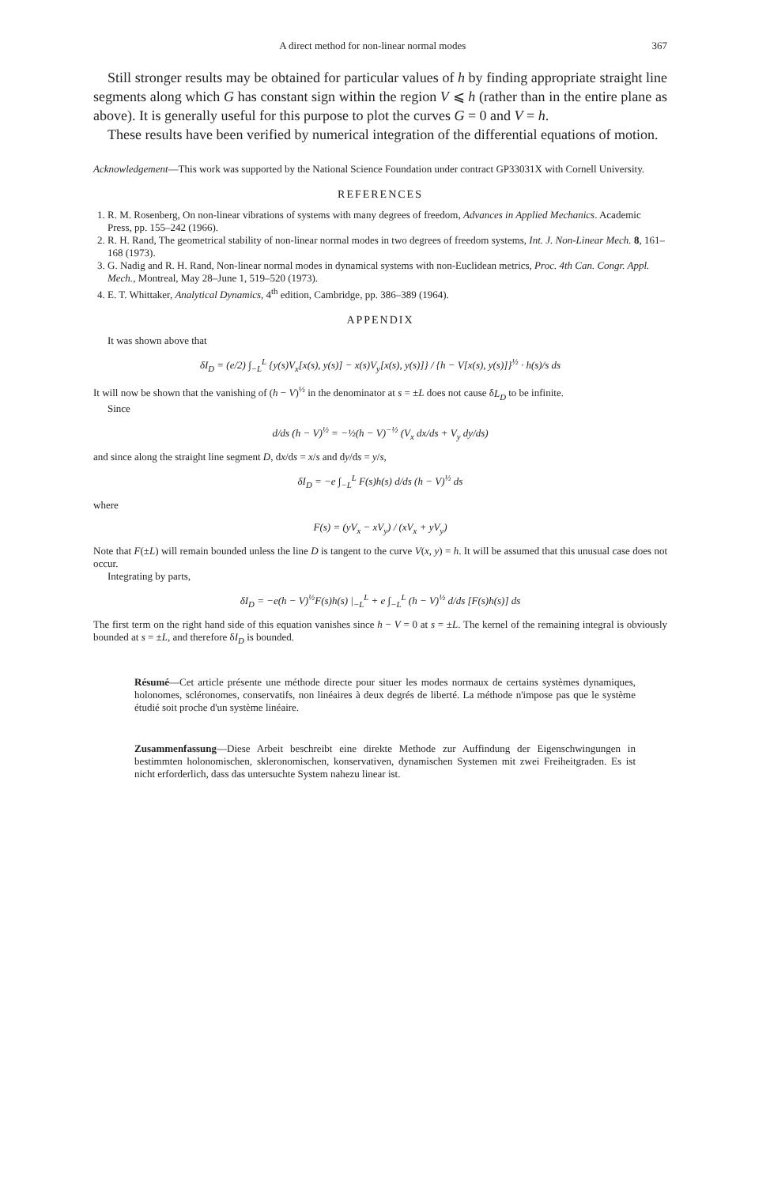A direct method for non-linear normal modes 367
Still stronger results may be obtained for particular values of h by finding appropriate straight line segments along which G has constant sign within the region V ⩽ h (rather than in the entire plane as above). It is generally useful for this purpose to plot the curves G = 0 and V = h.
These results have been verified by numerical integration of the differential equations of motion.
Acknowledgement—This work was supported by the National Science Foundation under contract GP33031X with Cornell University.
REFERENCES
1. R. M. Rosenberg, On non-linear vibrations of systems with many degrees of freedom, Advances in Applied Mechanics. Academic Press, pp. 155–242 (1966).
2. R. H. Rand, The geometrical stability of non-linear normal modes in two degrees of freedom systems, Int. J. Non-Linear Mech. 8, 161–168 (1973).
3. G. Nadig and R. H. Rand, Non-linear normal modes in dynamical systems with non-Euclidean metrics, Proc. 4th Can. Congr. Appl. Mech., Montreal, May 28–June 1, 519–520 (1973).
4. E. T. Whittaker, Analytical Dynamics, 4<sup>th</sup> edition, Cambridge, pp. 386–389 (1964).
APPENDIX
It was shown above that
δI<sub>D</sub> = (e/2) ∫<sub>−L</sub><sup>L</sup> {y(s)V<sub>x</sub>[x(s), y(s)] − x(s)V<sub>y</sub>[x(s), y(s)]} / {h − V[x(s), y(s)]}<sup>½</sup> · h(s)/s ds
It will now be shown that the vanishing of (h − V)<sup>½</sup> in the denominator at s = ±L does not cause δL<sub>D</sub> to be infinite.
Since
d/ds (h − V)<sup>½</sup> = −½(h − V)<sup>−½</sup> (V<sub>x</sub> dx/ds + V<sub>y</sub> dy/ds)
and since along the straight line segment D, dx/ds = x/s and dy/ds = y/s,
δI<sub>D</sub> = −e ∫<sub>−L</sub><sup>L</sup> F(s)h(s) d/ds (h − V)<sup>½</sup> ds
where
F(s) = (yV<sub>x</sub> − xV<sub>y</sub>) / (xV<sub>x</sub> + yV<sub>y</sub>)
Note that F(±L) will remain bounded unless the line D is tangent to the curve V(x, y) = h. It will be assumed that this unusual case does not occur.
Integrating by parts,
δI<sub>D</sub> = −e(h − V)<sup>½</sup>F(s)h(s) |<sub>−L</sub><sup>L</sup> + e ∫<sub>−L</sub><sup>L</sup> (h − V)<sup>½</sup> d/ds [F(s)h(s)] ds
The first term on the right hand side of this equation vanishes since h − V = 0 at s = ±L. The kernel of the remaining integral is obviously bounded at s = ±L, and therefore δI<sub>D</sub> is bounded.
Résumé—Cet article présente une méthode directe pour situer les modes normaux de certains systèmes dynamiques, holonomes, scléronomes, conservatifs, non linéaires à deux degrés de liberté. La méthode n'impose pas que le système étudié soit proche d'un système linéaire.
Zusammenfassung—Diese Arbeit beschreibt eine direkte Methode zur Auffindung der Eigenschwingungen in bestimmten holonomischen, skleronomischen, konservativen, dynamischen Systemen mit zwei Freiheitgraden. Es ist nicht erforderlich, dass das untersuchte System nahezu linear ist.